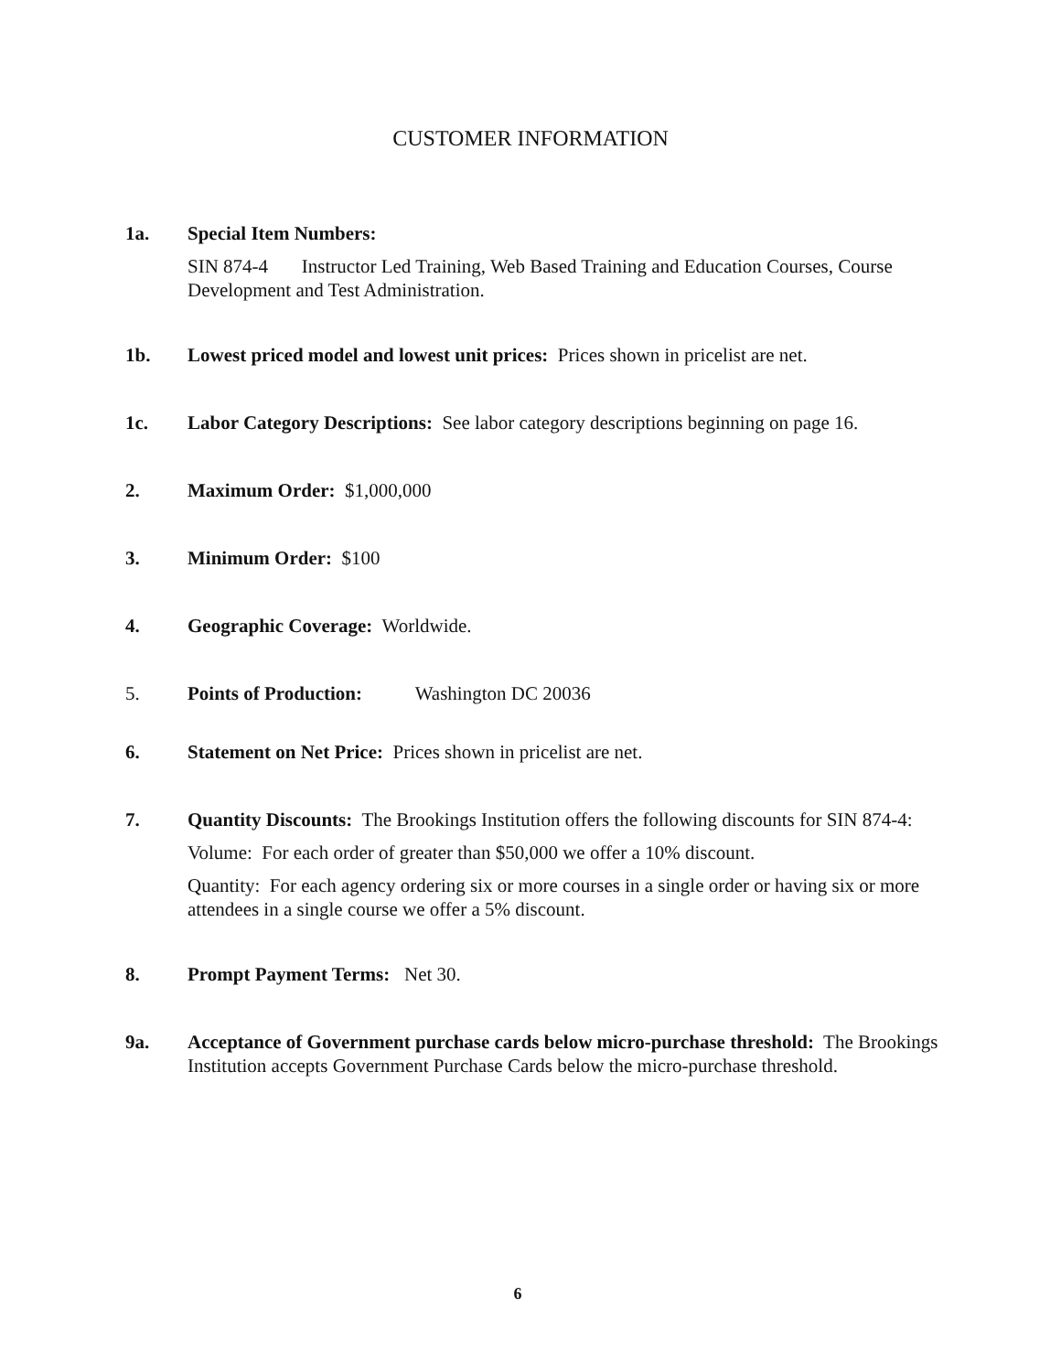CUSTOMER INFORMATION
1a. Special Item Numbers:
SIN 874-4 Instructor Led Training, Web Based Training and Education Courses, Course Development and Test Administration.
1b. Lowest priced model and lowest unit prices: Prices shown in pricelist are net.
1c. Labor Category Descriptions: See labor category descriptions beginning on page 16.
2. Maximum Order: $1,000,000
3. Minimum Order: $100
4. Geographic Coverage: Worldwide.
5. Points of Production: Washington DC 20036
6. Statement on Net Price: Prices shown in pricelist are net.
7. Quantity Discounts: The Brookings Institution offers the following discounts for SIN 874-4:
Volume: For each order of greater than $50,000 we offer a 10% discount.
Quantity: For each agency ordering six or more courses in a single order or having six or more attendees in a single course we offer a 5% discount.
8. Prompt Payment Terms: Net 30.
9a. Acceptance of Government purchase cards below micro-purchase threshold: The Brookings Institution accepts Government Purchase Cards below the micro-purchase threshold.
6